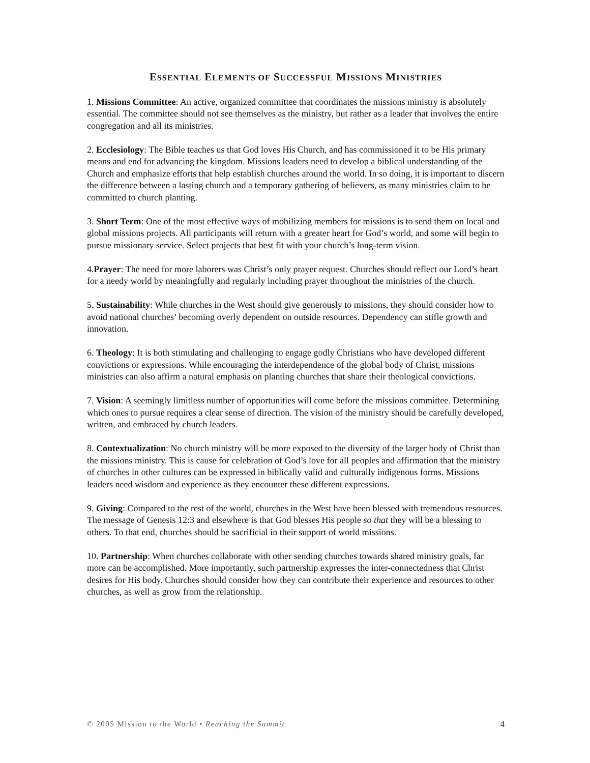ESSENTIAL ELEMENTS OF SUCCESSFUL MISSIONS MINISTRIES
1. Missions Committee: An active, organized committee that coordinates the missions ministry is absolutely essential. The committee should not see themselves as the ministry, but rather as a leader that involves the entire congregation and all its ministries.
2. Ecclesiology: The Bible teaches us that God loves His Church, and has commissioned it to be His primary means and end for advancing the kingdom. Missions leaders need to develop a biblical understanding of the Church and emphasize efforts that help establish churches around the world. In so doing, it is important to discern the difference between a lasting church and a temporary gathering of believers, as many ministries claim to be committed to church planting.
3. Short Term: One of the most effective ways of mobilizing members for missions is to send them on local and global missions projects. All participants will return with a greater heart for God’s world, and some will begin to pursue missionary service. Select projects that best fit with your church’s long-term vision.
4.Prayer: The need for more laborers was Christ’s only prayer request. Churches should reflect our Lord’s heart for a needy world by meaningfully and regularly including prayer throughout the ministries of the church.
5. Sustainability: While churches in the West should give generously to missions, they should consider how to avoid national churches’ becoming overly dependent on outside resources. Dependency can stifle growth and innovation.
6. Theology: It is both stimulating and challenging to engage godly Christians who have developed different convictions or expressions. While encouraging the interdependence of the global body of Christ, missions ministries can also affirm a natural emphasis on planting churches that share their theological convictions.
7. Vision: A seemingly limitless number of opportunities will come before the missions committee. Determining which ones to pursue requires a clear sense of direction. The vision of the ministry should be carefully developed, written, and embraced by church leaders.
8. Contextualization: No church ministry will be more exposed to the diversity of the larger body of Christ than the missions ministry. This is cause for celebration of God’s love for all peoples and affirmation that the ministry of churches in other cultures can be expressed in biblically valid and culturally indigenous forms. Missions leaders need wisdom and experience as they encounter these different expressions.
9. Giving: Compared to the rest of the world, churches in the West have been blessed with tremendous resources. The message of Genesis 12:3 and elsewhere is that God blesses His people so that they will be a blessing to others. To that end, churches should be sacrificial in their support of world missions.
10. Partnership: When churches collaborate with other sending churches towards shared ministry goals, far more can be accomplished. More importantly, such partnership expresses the inter-connectedness that Christ desires for His body. Churches should consider how they can contribute their experience and resources to other churches, as well as grow from the relationship.
© 2005 Mission to the World • Reaching the Summit 4